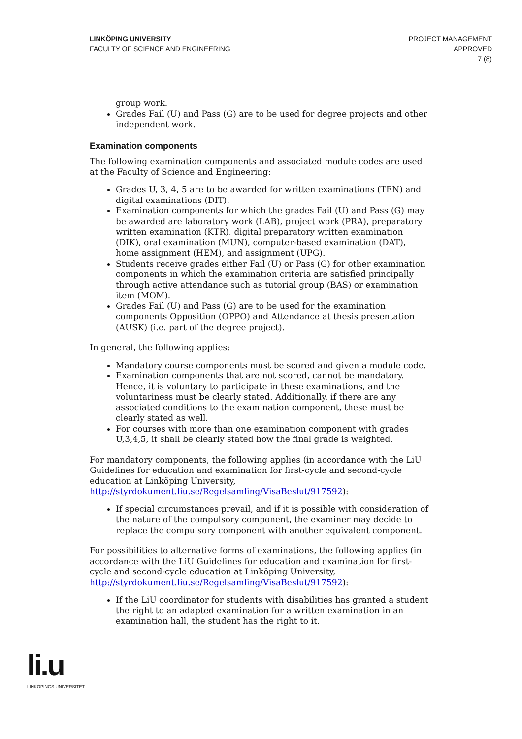LINKÖPING UNIVERSITY
FACULTY OF SCIENCE AND ENGINEERING
PROJECT MANAGEMENT
APPROVED
7 (8)
group work.
Grades Fail (U) and Pass (G) are to be used for degree projects and other independent work.
Examination components
The following examination components and associated module codes are used at the Faculty of Science and Engineering:
Grades U, 3, 4, 5 are to be awarded for written examinations (TEN) and digital examinations (DIT).
Examination components for which the grades Fail (U) and Pass (G) may be awarded are laboratory work (LAB), project work (PRA), preparatory written examination (KTR), digital preparatory written examination (DIK), oral examination (MUN), computer-based examination (DAT), home assignment (HEM), and assignment (UPG).
Students receive grades either Fail (U) or Pass (G) for other examination components in which the examination criteria are satisfied principally through active attendance such as tutorial group (BAS) or examination item (MOM).
Grades Fail (U) and Pass (G) are to be used for the examination components Opposition (OPPO) and Attendance at thesis presentation (AUSK) (i.e. part of the degree project).
In general, the following applies:
Mandatory course components must be scored and given a module code.
Examination components that are not scored, cannot be mandatory. Hence, it is voluntary to participate in these examinations, and the voluntariness must be clearly stated. Additionally, if there are any associated conditions to the examination component, these must be clearly stated as well.
For courses with more than one examination component with grades U,3,4,5, it shall be clearly stated how the final grade is weighted.
For mandatory components, the following applies (in accordance with the LiU Guidelines for education and examination for first-cycle and second-cycle education at Linköping University, http://styrdokument.liu.se/Regelsamling/VisaBeslut/917592):
If special circumstances prevail, and if it is possible with consideration of the nature of the compulsory component, the examiner may decide to replace the compulsory component with another equivalent component.
For possibilities to alternative forms of examinations, the following applies (in accordance with the LiU Guidelines for education and examination for first-cycle and second-cycle education at Linköping University, http://styrdokument.liu.se/Regelsamling/VisaBeslut/917592):
If the LiU coordinator for students with disabilities has granted a student the right to an adapted examination for a written examination in an examination hall, the student has the right to it.
li.u
LINKÖPINGS UNIVERSITET